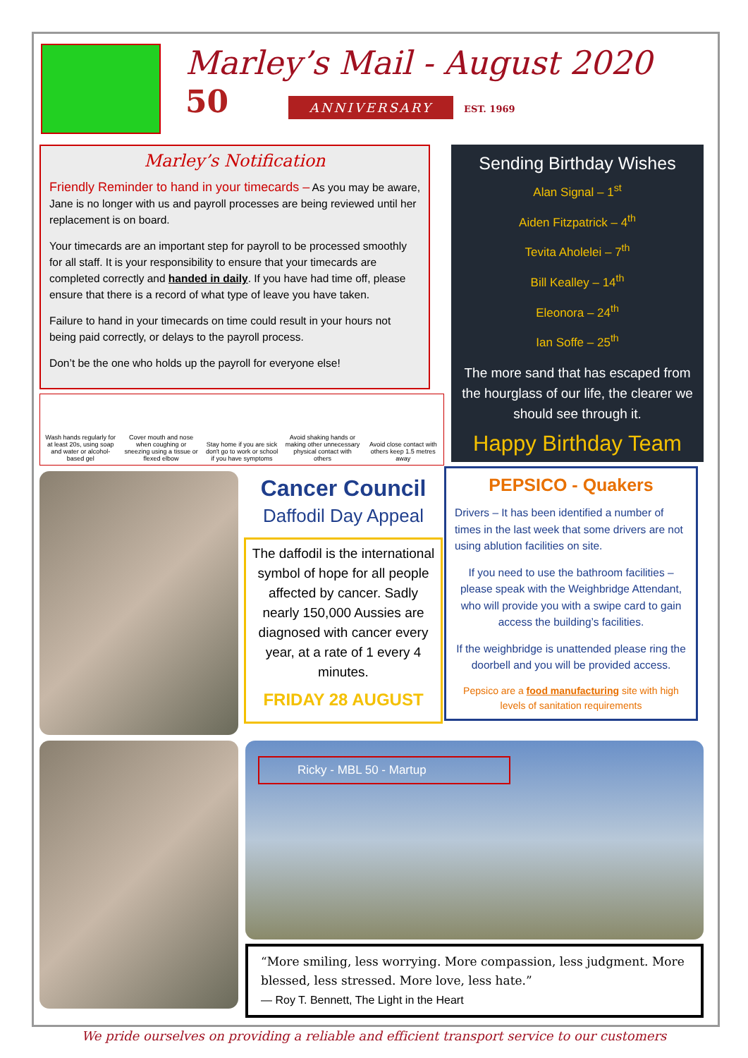Marley’s Mail - August 2020
50 ANNIVERSARY EST. 1969
Marley’s Notification
Friendly Reminder to hand in your timecards – As you may be aware, Jane is no longer with us and payroll processes are being reviewed until her replacement is on board.
Your timecards are an important step for payroll to be processed smoothly for all staff. It is your responsibility to ensure that your timecards are completed correctly and handed in daily. If you have had time off, please ensure that there is a record of what type of leave you have taken.
Failure to hand in your timecards on time could result in your hours not being paid correctly, or delays to the payroll process.
Don’t be the one who holds up the payroll for everyone else!
Wash hands regularly for at least 20s, using soap and water or alcohol-based gel
Cover mouth and nose when coughing or sneezing using a tissue or flexed elbow
Stay home if you are sick don't go to work or school if you have symptoms
Avoid shaking hands or making other unnecessary physical contact with others
Avoid close contact with others keep 1.5 metres away
Cancer Council
Daffodil Day Appeal
The daffodil is the international symbol of hope for all people affected by cancer. Sadly nearly 150,000 Aussies are diagnosed with cancer every year, at a rate of 1 every 4 minutes.
FRIDAY 28 AUGUST
Sending Birthday Wishes
Alan Signal – 1<sup>st</sup>
Aiden Fitzpatrick – 4<sup>th</sup>
Tevita Aholelei – 7<sup>th</sup>
Bill Kealley – 14<sup>th</sup>
Eleonora – 24<sup>th</sup>
Ian Soffe – 25<sup>th</sup>
The more sand that has escaped from the hourglass of our life, the clearer we should see through it.
Happy Birthday Team
PEPSICO - Quakers
Drivers – It has been identified a number of times in the last week that some drivers are not using ablution facilities on site.
If you need to use the bathroom facilities – please speak with the Weighbridge Attendant, who will provide you with a swipe card to gain access the building’s facilities.
If the weighbridge is unattended please ring the doorbell and you will be provided access.
Pepsico are a food manufacturing site with high levels of sanitation requirements
Ricky - MBL 50 - Martup
“More smiling, less worrying. More compassion, less judgment. More blessed, less stressed. More love, less hate.”
― Roy T. Bennett, The Light in the Heart
We pride ourselves on providing a reliable and efficient transport service to our customers